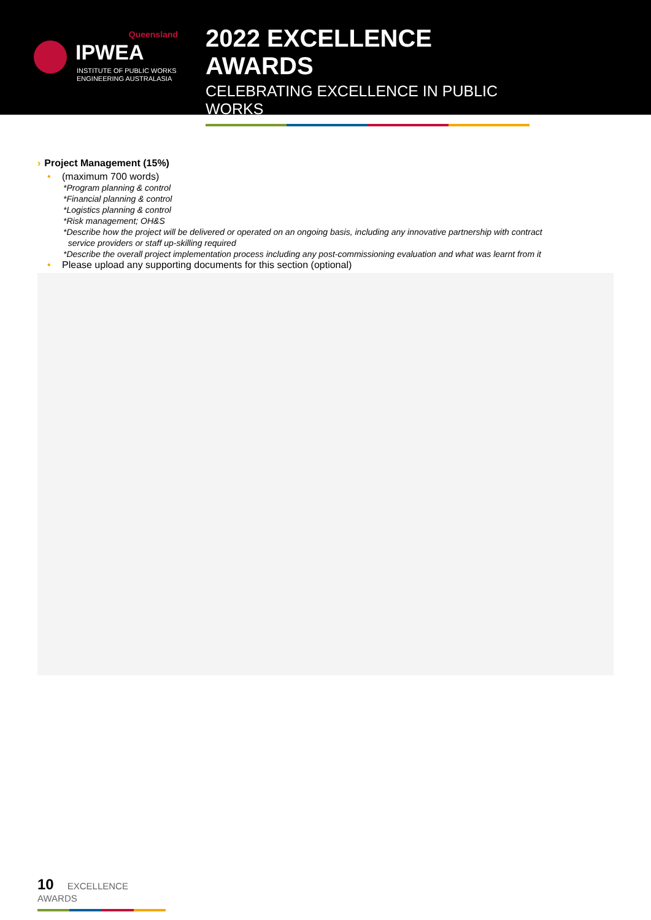Queensland
IPWEA
INSTITUTE OF PUBLIC WORKS
ENGINEERING AUSTRALASIA
2022 EXCELLENCE AWARDS
CELEBRATING EXCELLENCE IN PUBLIC WORKS
› Project Management (15%)
• (maximum 700 words)
*Program planning & control
*Financial planning & control
*Logistics planning & control
*Risk management; OH&S
*Describe how the project will be delivered or operated on an ongoing basis, including any innovative partnership with contract
service providers or staff up-skilling required
*Describe the overall project implementation process including any post-commissioning evaluation and what was learnt from it
• Please upload any supporting documents for this section (optional)
10 EXCELLENCE AWARDS